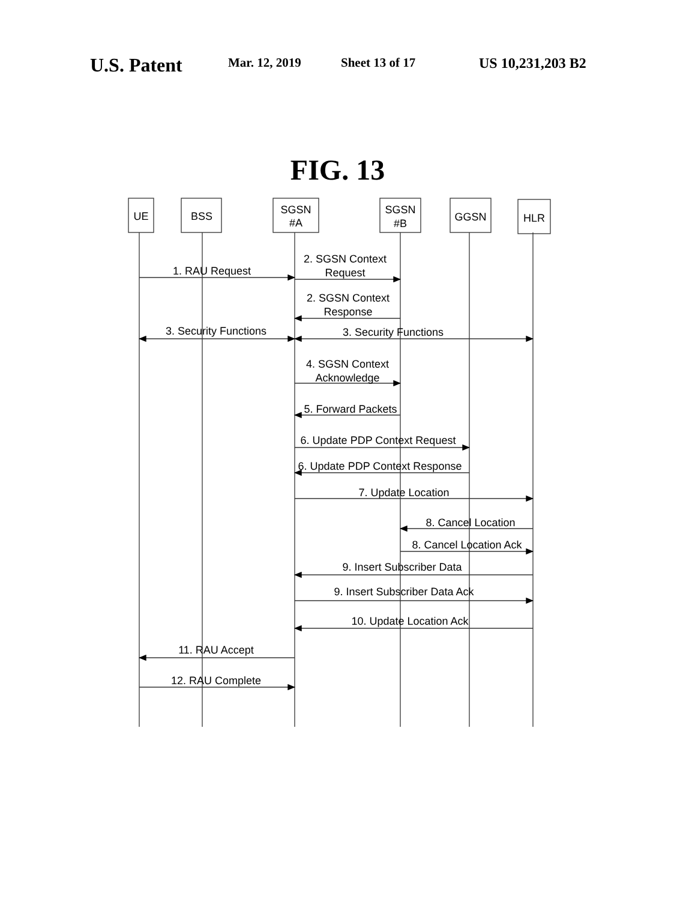U.S. Patent Mar. 12, 2019 Sheet 13 of 17 US 10,231,203 B2
FIG. 13
UE
BSS
SGSN
#A
SGSN
#B
GGSN
HLR
1. RAU Request
2. SGSN Context
Request
2. SGSN Context
Response
3. Security Functions
3. Security Functions
4. SGSN Context
Acknowledge
5. Forward Packets
6. Update PDP Context Request
6. Update PDP Context Response
7. Update Location
8. Cancel Location
8. Cancel Location Ack
9. Insert Subscriber Data
9. Insert Subscriber Data Ack
10. Update Location Ack
11. RAU Accept
12. RAU Complete